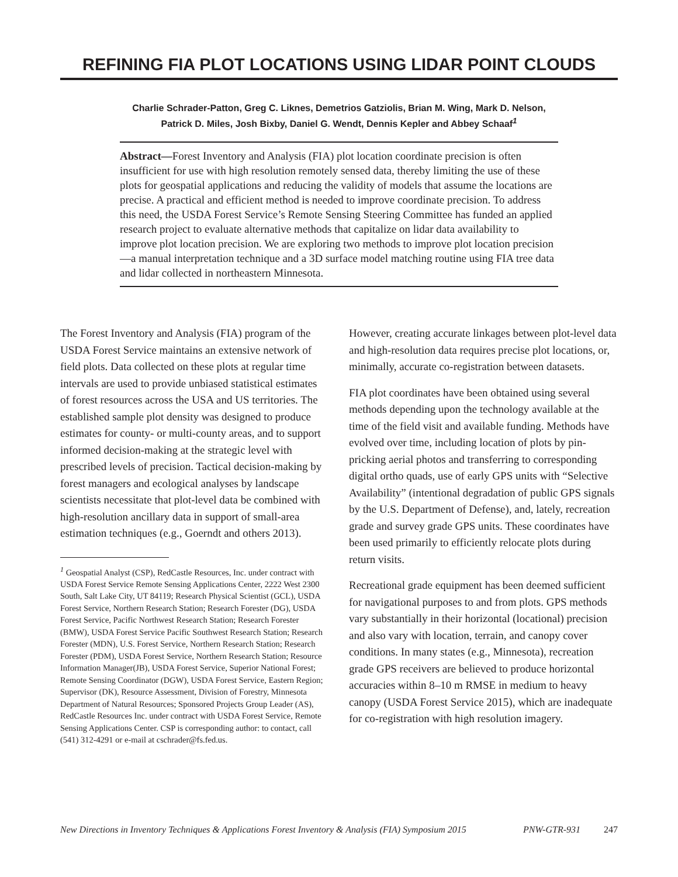REFINING FIA PLOT LOCATIONS USING LIDAR POINT CLOUDS
Charlie Schrader-Patton, Greg C. Liknes, Demetrios Gatziolis, Brian M. Wing, Mark D. Nelson,
Patrick D. Miles, Josh Bixby, Daniel G. Wendt, Dennis Kepler and Abbey Schaaf<sup>1</sup>
Abstract—Forest Inventory and Analysis (FIA) plot location coordinate precision is often insufficient for use with high resolution remotely sensed data, thereby limiting the use of these plots for geospatial applications and reducing the validity of models that assume the locations are precise. A practical and efficient method is needed to improve coordinate precision. To address this need, the USDA Forest Service’s Remote Sensing Steering Committee has funded an applied research project to evaluate alternative methods that capitalize on lidar data availability to improve plot location precision. We are exploring two methods to improve plot location precision—a manual interpretation technique and a 3D surface model matching routine using FIA tree data and lidar collected in northeastern Minnesota.
The Forest Inventory and Analysis (FIA) program of the USDA Forest Service maintains an extensive network of field plots. Data collected on these plots at regular time intervals are used to provide unbiased statistical estimates of forest resources across the USA and US territories. The established sample plot density was designed to produce estimates for county- or multi-county areas, and to support informed decision-making at the strategic level with prescribed levels of precision. Tactical decision-making by forest managers and ecological analyses by landscape scientists necessitate that plot-level data be combined with high-resolution ancillary data in support of small-area estimation techniques (e.g., Goerndt and others 2013).
<sup>1</sup> Geospatial Analyst (CSP), RedCastle Resources, Inc. under contract with USDA Forest Service Remote Sensing Applications Center, 2222 West 2300 South, Salt Lake City, UT 84119; Research Physical Scientist (GCL), USDA Forest Service, Northern Research Station; Research Forester (DG), USDA Forest Service, Pacific Northwest Research Station; Research Forester (BMW), USDA Forest Service Pacific Southwest Research Station; Research Forester (MDN), U.S. Forest Service, Northern Research Station; Research Forester (PDM), USDA Forest Service, Northern Research Station; Resource Information Manager(JB), USDA Forest Service, Superior National Forest; Remote Sensing Coordinator (DGW), USDA Forest Service, Eastern Region; Supervisor (DK), Resource Assessment, Division of Forestry, Minnesota Department of Natural Resources; Sponsored Projects Group Leader (AS), RedCastle Resources Inc. under contract with USDA Forest Service, Remote Sensing Applications Center. CSP is corresponding author: to contact, call (541) 312-4291 or e-mail at cschrader@fs.fed.us.
However, creating accurate linkages between plot-level data and high-resolution data requires precise plot locations, or, minimally, accurate co-registration between datasets.
FIA plot coordinates have been obtained using several methods depending upon the technology available at the time of the field visit and available funding. Methods have evolved over time, including location of plots by pin-pricking aerial photos and transferring to corresponding digital ortho quads, use of early GPS units with “Selective Availability” (intentional degradation of public GPS signals by the U.S. Department of Defense), and, lately, recreation grade and survey grade GPS units. These coordinates have been used primarily to efficiently relocate plots during return visits.
Recreational grade equipment has been deemed sufficient for navigational purposes to and from plots. GPS methods vary substantially in their horizontal (locational) precision and also vary with location, terrain, and canopy cover conditions. In many states (e.g., Minnesota), recreation grade GPS receivers are believed to produce horizontal accuracies within 8–10 m RMSE in medium to heavy canopy (USDA Forest Service 2015), which are inadequate for co-registration with high resolution imagery.
New Directions in Inventory Techniques & Applications Forest Inventory & Analysis (FIA) Symposium 2015 PNW-GTR-931 247